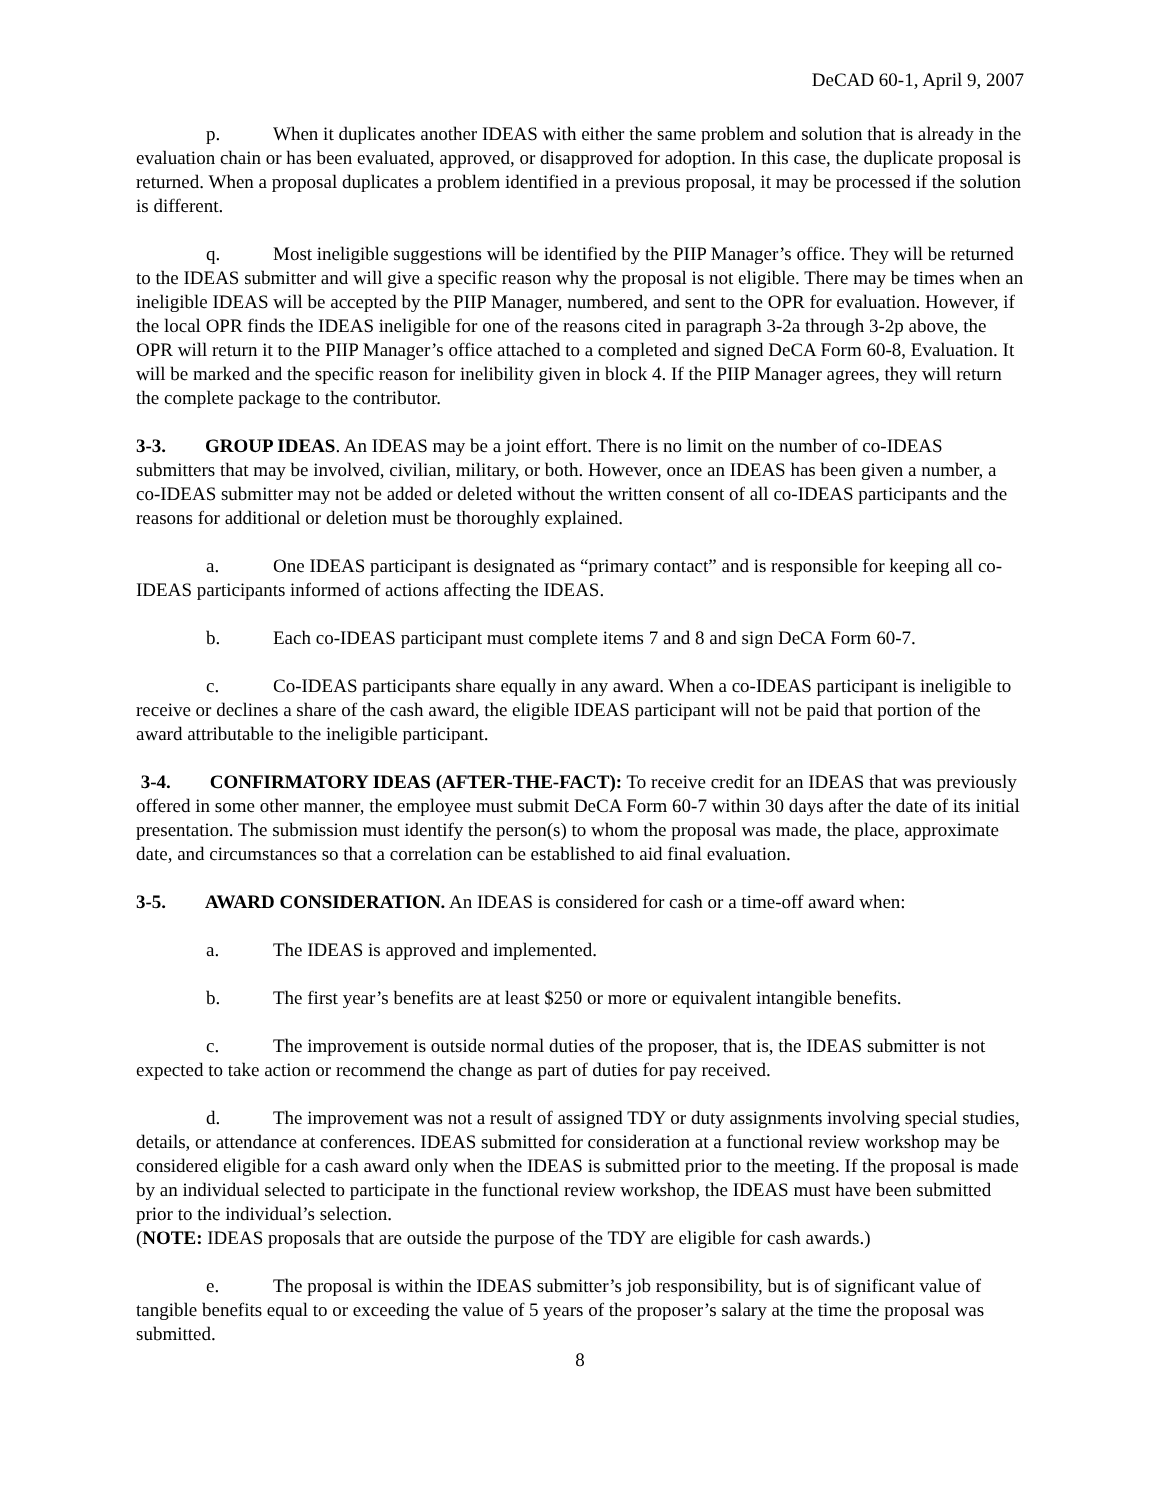DeCAD 60-1, April 9, 2007
p. When it duplicates another IDEAS with either the same problem and solution that is already in the evaluation chain or has been evaluated, approved, or disapproved for adoption. In this case, the duplicate proposal is returned. When a proposal duplicates a problem identified in a previous proposal, it may be processed if the solution is different.
q. Most ineligible suggestions will be identified by the PIIP Manager’s office. They will be returned to the IDEAS submitter and will give a specific reason why the proposal is not eligible. There may be times when an ineligible IDEAS will be accepted by the PIIP Manager, numbered, and sent to the OPR for evaluation. However, if the local OPR finds the IDEAS ineligible for one of the reasons cited in paragraph 3-2a through 3-2p above, the OPR will return it to the PIIP Manager’s office attached to a completed and signed DeCA Form 60-8, Evaluation. It will be marked and the specific reason for inelibility given in block 4. If the PIIP Manager agrees, they will return the complete package to the contributor.
3-3. GROUP IDEAS. An IDEAS may be a joint effort. There is no limit on the number of co-IDEAS submitters that may be involved, civilian, military, or both. However, once an IDEAS has been given a number, a co-IDEAS submitter may not be added or deleted without the written consent of all co-IDEAS participants and the reasons for additional or deletion must be thoroughly explained.
a. One IDEAS participant is designated as “primary contact” and is responsible for keeping all co-IDEAS participants informed of actions affecting the IDEAS.
b. Each co-IDEAS participant must complete items 7 and 8 and sign DeCA Form 60-7.
c. Co-IDEAS participants share equally in any award. When a co-IDEAS participant is ineligible to receive or declines a share of the cash award, the eligible IDEAS participant will not be paid that portion of the award attributable to the ineligible participant.
3-4. CONFIRMATORY IDEAS (AFTER-THE-FACT): To receive credit for an IDEAS that was previously offered in some other manner, the employee must submit DeCA Form 60-7 within 30 days after the date of its initial presentation. The submission must identify the person(s) to whom the proposal was made, the place, approximate date, and circumstances so that a correlation can be established to aid final evaluation.
3-5. AWARD CONSIDERATION. An IDEAS is considered for cash or a time-off award when:
a. The IDEAS is approved and implemented.
b. The first year’s benefits are at least $250 or more or equivalent intangible benefits.
c. The improvement is outside normal duties of the proposer, that is, the IDEAS submitter is not expected to take action or recommend the change as part of duties for pay received.
d. The improvement was not a result of assigned TDY or duty assignments involving special studies, details, or attendance at conferences. IDEAS submitted for consideration at a functional review workshop may be considered eligible for a cash award only when the IDEAS is submitted prior to the meeting. If the proposal is made by an individual selected to participate in the functional review workshop, the IDEAS must have been submitted prior to the individual’s selection.
(NOTE: IDEAS proposals that are outside the purpose of the TDY are eligible for cash awards.)
e. The proposal is within the IDEAS submitter’s job responsibility, but is of significant value of tangible benefits equal to or exceeding the value of 5 years of the proposer’s salary at the time the proposal was submitted.
8